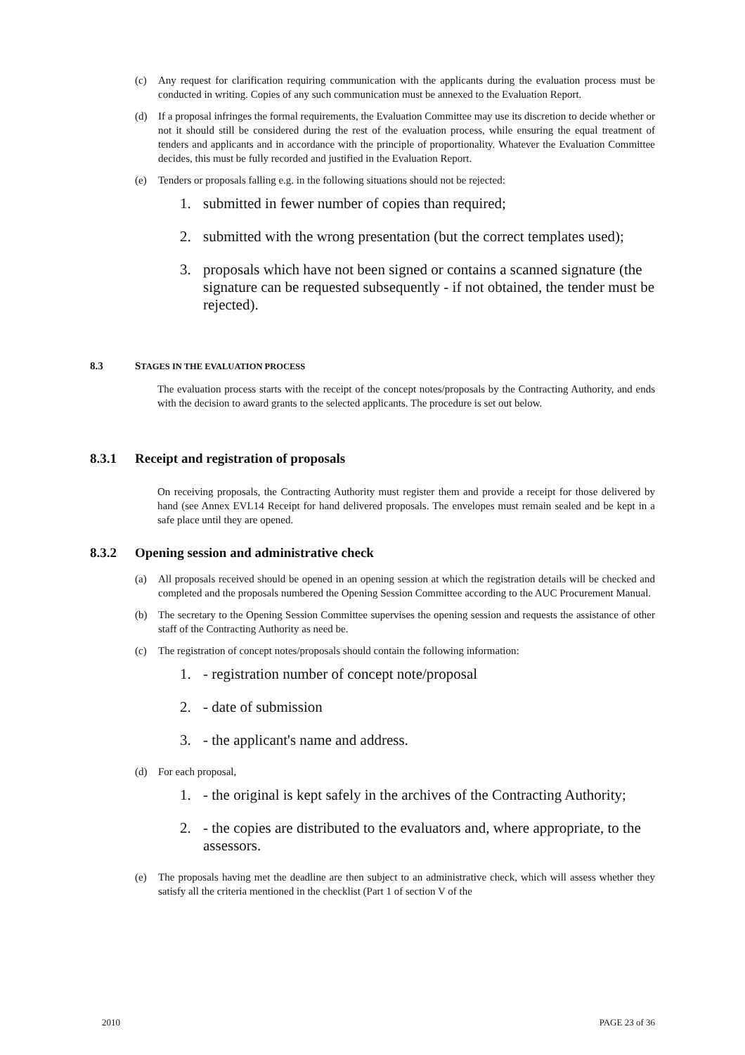(c) Any request for clarification requiring communication with the applicants during the evaluation process must be conducted in writing. Copies of any such communication must be annexed to the Evaluation Report.
(d) If a proposal infringes the formal requirements, the Evaluation Committee may use its discretion to decide whether or not it should still be considered during the rest of the evaluation process, while ensuring the equal treatment of tenders and applicants and in accordance with the principle of proportionality. Whatever the Evaluation Committee decides, this must be fully recorded and justified in the Evaluation Report.
(e) Tenders or proposals falling e.g. in the following situations should not be rejected:
1. submitted in fewer number of copies than required;
2. submitted with the wrong presentation (but the correct templates used);
3. proposals which have not been signed or contains a scanned signature (the signature can be requested subsequently - if not obtained, the tender must be rejected).
8.3 STAGES IN THE EVALUATION PROCESS
The evaluation process starts with the receipt of the concept notes/proposals by the Contracting Authority, and ends with the decision to award grants to the selected applicants. The procedure is set out below.
8.3.1 Receipt and registration of proposals
On receiving proposals, the Contracting Authority must register them and provide a receipt for those delivered by hand (see Annex EVL14 Receipt for hand delivered proposals. The envelopes must remain sealed and be kept in a safe place until they are opened.
8.3.2 Opening session and administrative check
(a) All proposals received should be opened in an opening session at which the registration details will be checked and completed and the proposals numbered the Opening Session Committee according to the AUC Procurement Manual.
(b) The secretary to the Opening Session Committee supervises the opening session and requests the assistance of other staff of the Contracting Authority as need be.
(c) The registration of concept notes/proposals should contain the following information:
1. - registration number of concept note/proposal
2. - date of submission
3. - the applicant's name and address.
(d) For each proposal,
1. - the original is kept safely in the archives of the Contracting Authority;
2. - the copies are distributed to the evaluators and, where appropriate, to the assessors.
(e) The proposals having met the deadline are then subject to an administrative check, which will assess whether they satisfy all the criteria mentioned in the checklist (Part 1 of section V of the
2010 PAGE 23 of 36